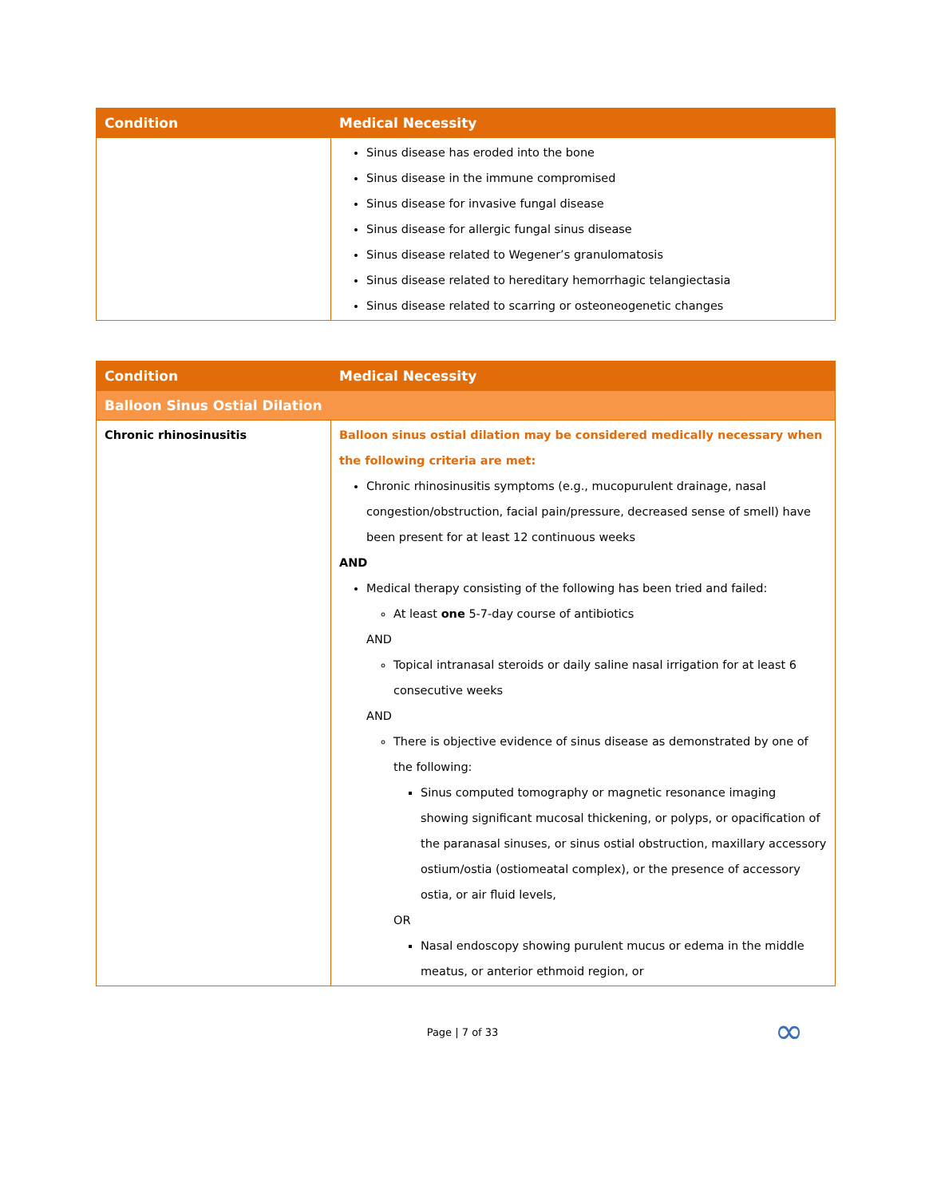| Condition | Medical Necessity |
| --- | --- |
| | Sinus disease has eroded into the bone Sinus disease in the immune compromised Sinus disease for invasive fungal disease Sinus disease for allergic fungal sinus disease Sinus disease related to Wegener’s granulomatosis Sinus disease related to hereditary hemorrhagic telangiectasia Sinus disease related to scarring or osteoneogenetic changes |
| Condition | Medical Necessity |
| --- | --- |
| Balloon Sinus Ostial Dilation | |
| Chronic rhinosinusitis | Balloon sinus ostial dilation may be considered medically necessary when the following criteria are met: Chronic rhinosinusitis symptoms (e.g., mucopurulent drainage, nasal congestion/obstruction, facial pain/pressure, decreased sense of smell) have been present for at least 12 continuous weeks AND Medical therapy consisting of the following has been tried and failed: At least one 5-7-day course of antibiotics AND Topical intranasal steroids or daily saline nasal irrigation for at least 6 consecutive weeks AND There is objective evidence of sinus disease as demonstrated by one of the following: Sinus computed tomography or magnetic resonance imaging showing significant mucosal thickening, or polyps, or opacification of the paranasal sinuses, or sinus ostial obstruction, maxillary accessory ostium/ostia (ostiomeatal complex), or the presence of accessory ostia, or air fluid levels, OR Nasal endoscopy showing purulent mucus or edema in the middle meatus, or anterior ethmoid region, or |
Page | 7 of 33 ∞